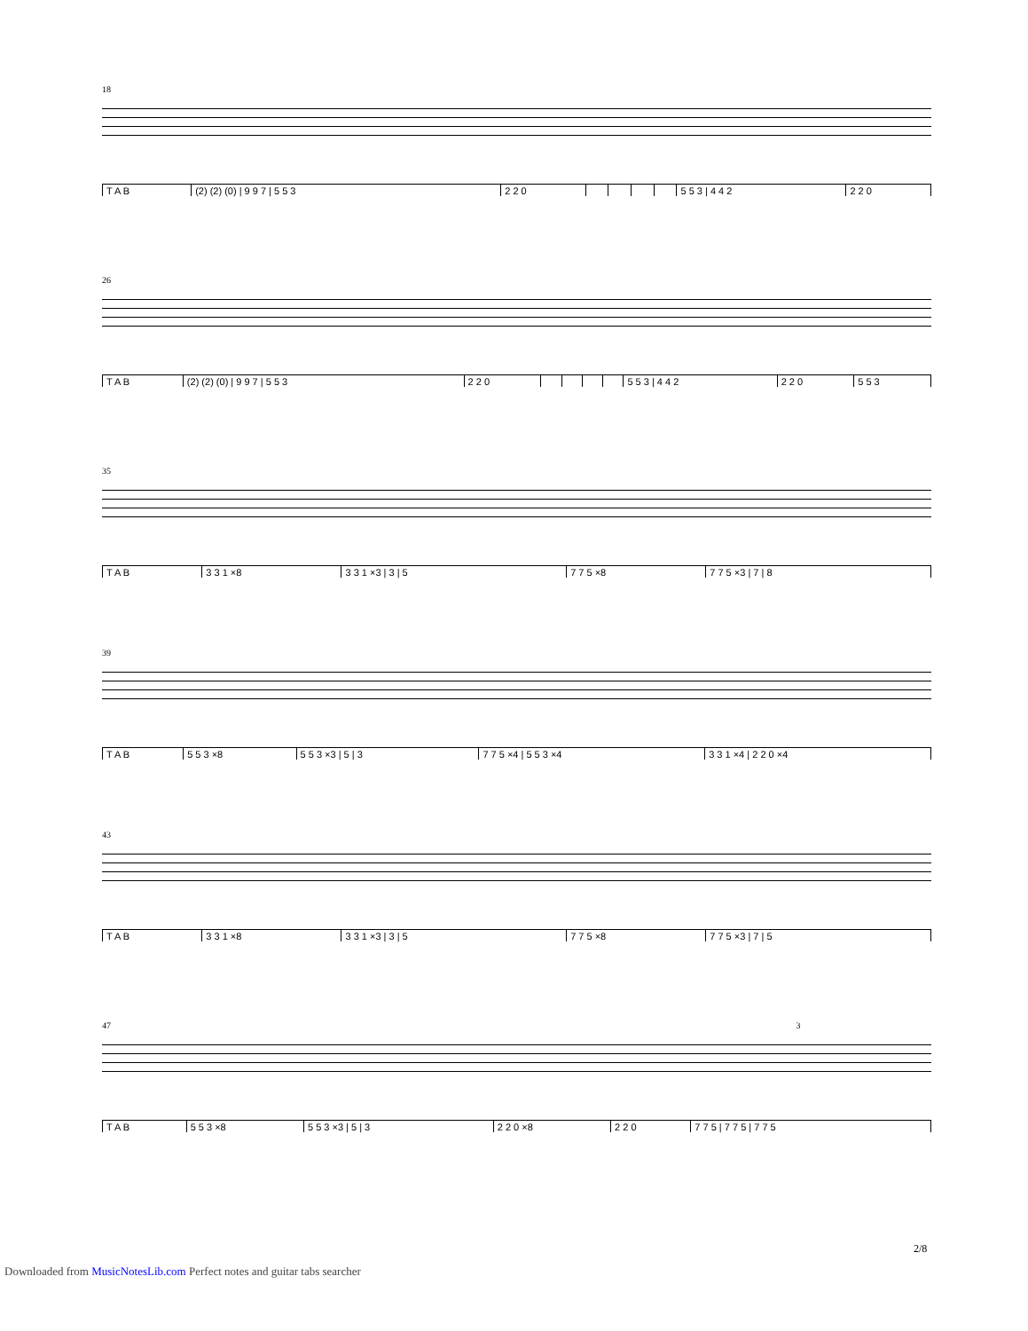18
| T A B | (2) (2) (0) / 9 9 7 / 5 5 3 | 2 2 0 | | | | | 5 5 3 / 4 4 2 | 2 2 0 |
26
| T A B | (2) (2) (0) / 9 9 7 / 5 5 3 | 2 2 0 | | | | | 5 5 3 / 4 4 2 | 2 2 0 | 5 5 3 |
35
| T A B | 3 3 1 ×8 | 3 3 1 ×3 / 3 / 5 | 7 7 5 ×8 | 7 7 5 ×3 / 7 / 8 |
39
| T A B | 5 5 3 ×8 | 5 5 3 ×3 / 5 / 3 | 7 7 5 ×4 / 5 5 3 ×4 | 3 3 1 ×4 / 2 2 0 ×4 |
43
| T A B | 3 3 1 ×8 | 3 3 1 ×3 / 3 / 5 | 7 7 5 ×8 | 7 7 5 ×3 / 7 / 5 |
47 3
| T A B | 5 5 3 ×8 | 5 5 3 ×3 / 5 / 3 | 2 2 0 ×8 | 2 2 0 | 7 7 5 / 7 7 5 / 7 7 5 |
2/8
Downloaded from MusicNotesLib.com Perfect notes and guitar tabs searcher